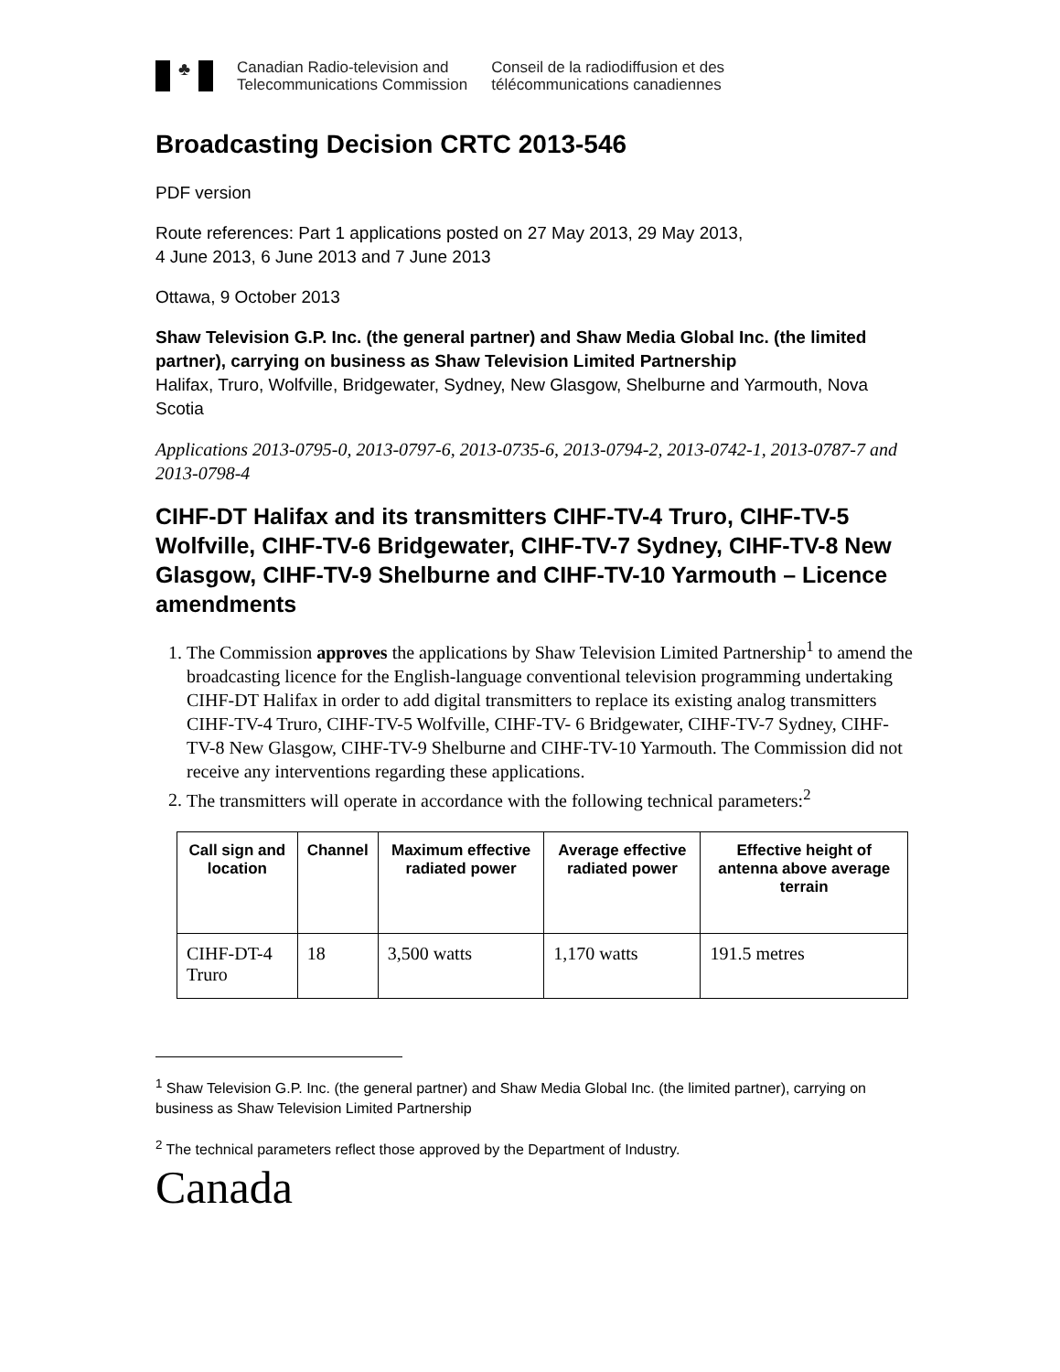♣
Canadian Radio-television and
Telecommunications Commission
Conseil de la radiodiffusion et des
télécommunications canadiennes
Broadcasting Decision CRTC 2013-546
PDF version
Route references: Part 1 applications posted on 27 May 2013, 29 May 2013,
4 June 2013, 6 June 2013 and 7 June 2013
Ottawa, 9 October 2013
Shaw Television G.P. Inc. (the general partner) and Shaw Media Global Inc. (the limited partner), carrying on business as Shaw Television Limited Partnership
Halifax, Truro, Wolfville, Bridgewater, Sydney, New Glasgow, Shelburne and Yarmouth, Nova Scotia
Applications 2013-0795-0, 2013-0797-6, 2013-0735-6, 2013-0794-2, 2013-0742-1, 2013-0787-7 and 2013-0798-4
CIHF-DT Halifax and its transmitters CIHF-TV-4 Truro, CIHF-TV-5 Wolfville, CIHF-TV-6 Bridgewater, CIHF-TV-7 Sydney, CIHF-TV-8 New Glasgow, CIHF-TV-9 Shelburne and CIHF-TV-10 Yarmouth – Licence amendments
1. The Commission approves the applications by Shaw Television Limited Partnership<sup>1</sup> to amend the broadcasting licence for the English-language conventional television programming undertaking CIHF-DT Halifax in order to add digital transmitters to replace its existing analog transmitters CIHF-TV-4 Truro, CIHF-TV-5 Wolfville, CIHF-TV- 6 Bridgewater, CIHF-TV-7 Sydney, CIHF-TV-8 New Glasgow, CIHF-TV-9 Shelburne and CIHF-TV-10 Yarmouth. The Commission did not receive any interventions regarding these applications.
2. The transmitters will operate in accordance with the following technical parameters:<sup>2</sup>
| Call sign and location | Channel | Maximum effective radiated power | Average effective radiated power | Effective height of antenna above average terrain |
| --- | --- | --- | --- | --- |
| CIHF-DT-4 Truro | 18 | 3,500 watts | 1,170 watts | 191.5 metres |
<sup>1</sup> Shaw Television G.P. Inc. (the general partner) and Shaw Media Global Inc. (the limited partner), carrying on business as Shaw Television Limited Partnership
<sup>2</sup> The technical parameters reflect those approved by the Department of Industry.
Canada